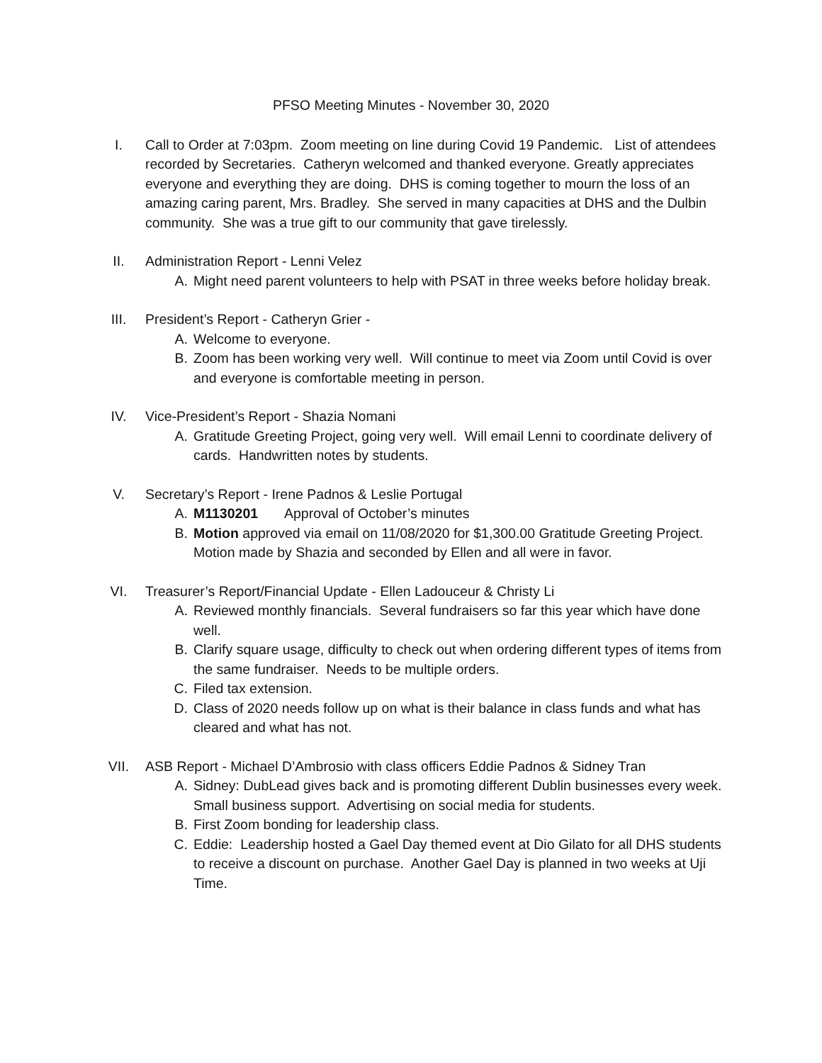PFSO Meeting Minutes - November 30, 2020
I. Call to Order at 7:03pm. Zoom meeting on line during Covid 19 Pandemic. List of attendees recorded by Secretaries. Catheryn welcomed and thanked everyone. Greatly appreciates everyone and everything they are doing. DHS is coming together to mourn the loss of an amazing caring parent, Mrs. Bradley. She served in many capacities at DHS and the Dulbin community. She was a true gift to our community that gave tirelessly.
II. Administration Report - Lenni Velez
A. Might need parent volunteers to help with PSAT in three weeks before holiday break.
III. President’s Report - Catheryn Grier -
A. Welcome to everyone.
B. Zoom has been working very well. Will continue to meet via Zoom until Covid is over and everyone is comfortable meeting in person.
IV. Vice-President’s Report - Shazia Nomani
A. Gratitude Greeting Project, going very well. Will email Lenni to coordinate delivery of cards. Handwritten notes by students.
V. Secretary’s Report - Irene Padnos & Leslie Portugal
A. M1130201 Approval of October’s minutes
B. Motion approved via email on 11/08/2020 for $1,300.00 Gratitude Greeting Project. Motion made by Shazia and seconded by Ellen and all were in favor.
VI. Treasurer’s Report/Financial Update - Ellen Ladouceur & Christy Li
A. Reviewed monthly financials. Several fundraisers so far this year which have done well.
B. Clarify square usage, difficulty to check out when ordering different types of items from the same fundraiser. Needs to be multiple orders.
C. Filed tax extension.
D. Class of 2020 needs follow up on what is their balance in class funds and what has cleared and what has not.
VII. ASB Report - Michael D’Ambrosio with class officers Eddie Padnos & Sidney Tran
A. Sidney: DubLead gives back and is promoting different Dublin businesses every week. Small business support. Advertising on social media for students.
B. First Zoom bonding for leadership class.
C. Eddie: Leadership hosted a Gael Day themed event at Dio Gilato for all DHS students to receive a discount on purchase. Another Gael Day is planned in two weeks at Uji Time.